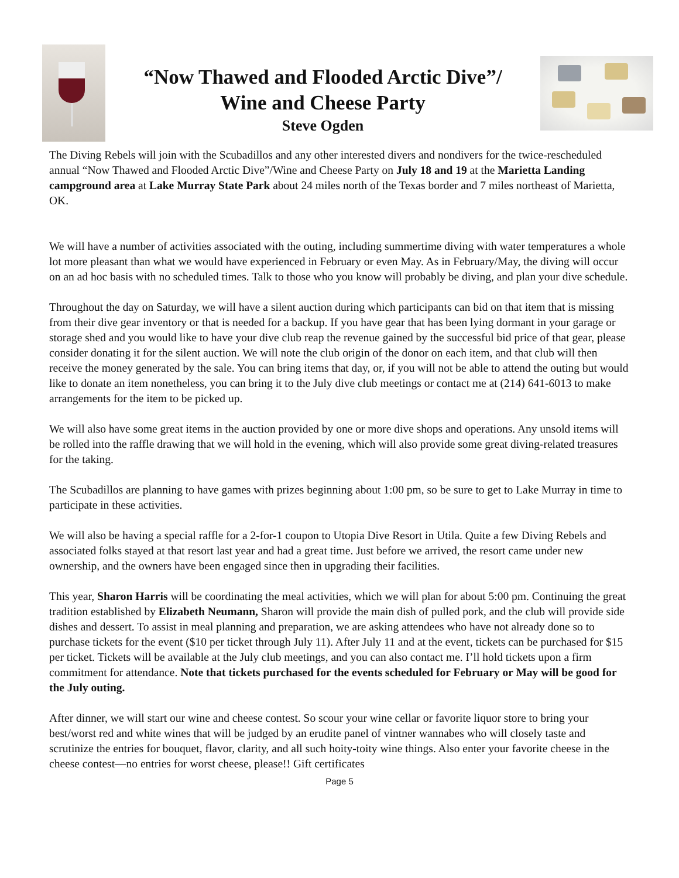“Now Thawed and Flooded Arctic Dive”/
Wine and Cheese Party
Steve Ogden
The Diving Rebels will join with the Scubadillos and any other interested divers and nondivers for the twice-rescheduled annual “Now Thawed and Flooded Arctic Dive”/Wine and Cheese Party on July 18 and 19 at the Marietta Landing campground area at Lake Murray State Park about 24 miles north of the Texas border and 7 miles northeast of Marietta, OK.
We will have a number of activities associated with the outing, including summertime diving with water temperatures a whole lot more pleasant than what we would have experienced in February or even May. As in February/May, the diving will occur on an ad hoc basis with no scheduled times. Talk to those who you know will probably be diving, and plan your dive schedule.
Throughout the day on Saturday, we will have a silent auction during which participants can bid on that item that is missing from their dive gear inventory or that is needed for a backup. If you have gear that has been lying dormant in your garage or storage shed and you would like to have your dive club reap the revenue gained by the successful bid price of that gear, please consider donating it for the silent auction. We will note the club origin of the donor on each item, and that club will then receive the money generated by the sale. You can bring items that day, or, if you will not be able to attend the outing but would like to donate an item nonetheless, you can bring it to the July dive club meetings or contact me at (214) 641-6013 to make arrangements for the item to be picked up.
We will also have some great items in the auction provided by one or more dive shops and operations. Any unsold items will be rolled into the raffle drawing that we will hold in the evening, which will also provide some great diving-related treasures for the taking.
The Scubadillos are planning to have games with prizes beginning about 1:00 pm, so be sure to get to Lake Murray in time to participate in these activities.
We will also be having a special raffle for a 2-for-1 coupon to Utopia Dive Resort in Utila. Quite a few Diving Rebels and associated folks stayed at that resort last year and had a great time. Just before we arrived, the resort came under new ownership, and the owners have been engaged since then in upgrading their facilities.
This year, Sharon Harris will be coordinating the meal activities, which we will plan for about 5:00 pm. Continuing the great tradition established by Elizabeth Neumann, Sharon will provide the main dish of pulled pork, and the club will provide side dishes and dessert. To assist in meal planning and preparation, we are asking attendees who have not already done so to purchase tickets for the event ($10 per ticket through July 11). After July 11 and at the event, tickets can be purchased for $15 per ticket. Tickets will be available at the July club meetings, and you can also contact me. I’ll hold tickets upon a firm commitment for attendance. Note that tickets purchased for the events scheduled for February or May will be good for the July outing.
After dinner, we will start our wine and cheese contest. So scour your wine cellar or favorite liquor store to bring your best/worst red and white wines that will be judged by an erudite panel of vintner wannabes who will closely taste and scrutinize the entries for bouquet, flavor, clarity, and all such hoity-toity wine things. Also enter your favorite cheese in the cheese contest—no entries for worst cheese, please!! Gift certificates
Page 5